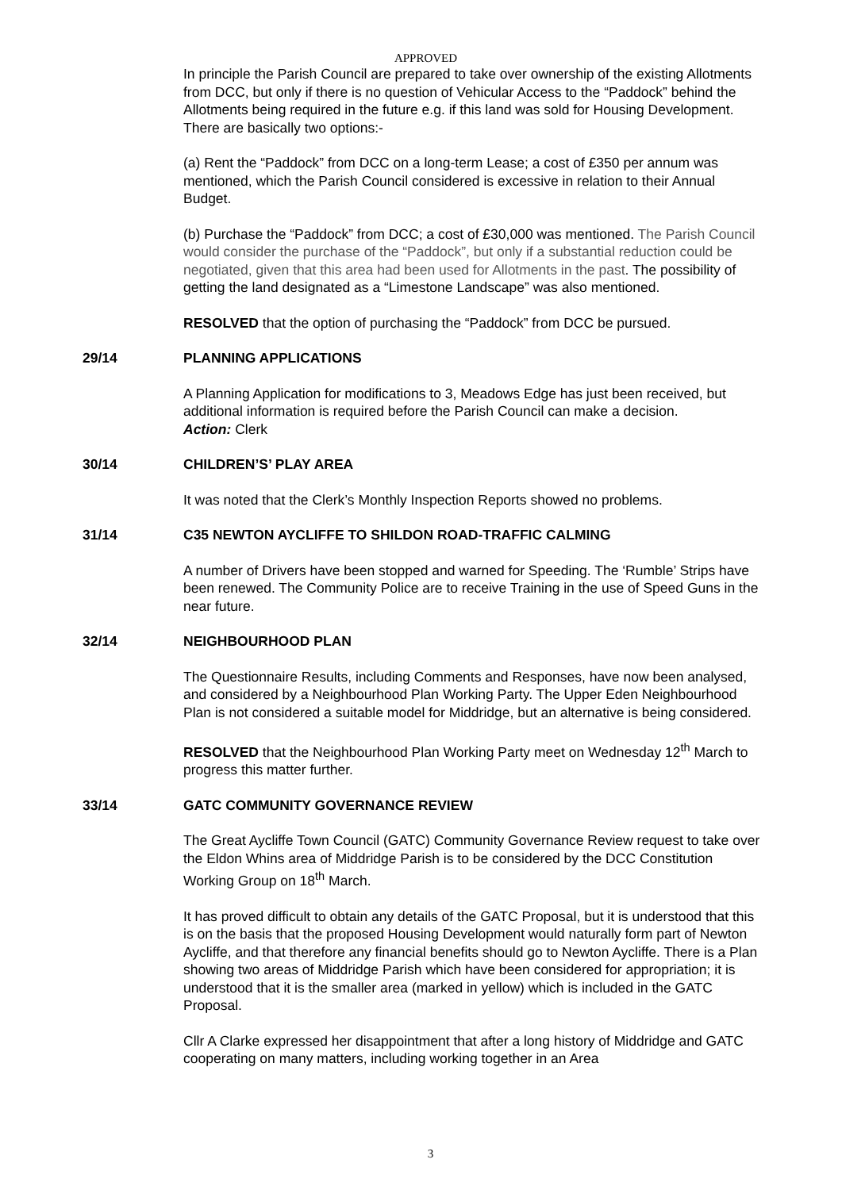APPROVED
In principle the Parish Council are prepared to take over ownership of the existing Allotments from DCC, but only if there is no question of Vehicular Access to the “Paddock” behind the Allotments being required in the future e.g. if this land was sold for Housing Development. There are basically two options:-
(a) Rent the “Paddock” from DCC on a long-term Lease; a cost of £350 per annum was mentioned, which the Parish Council considered is excessive in relation to their Annual Budget.
(b) Purchase the “Paddock” from DCC; a cost of £30,000 was mentioned. The Parish Council would consider the purchase of the “Paddock”, but only if a substantial reduction could be negotiated, given that this area had been used for Allotments in the past. The possibility of getting the land designated as a “Limestone Landscape” was also mentioned.
RESOLVED that the option of purchasing the “Paddock” from DCC be pursued.
29/14 PLANNING APPLICATIONS
A Planning Application for modifications to 3, Meadows Edge has just been received, but additional information is required before the Parish Council can make a decision.
Action: Clerk
30/14 CHILDREN’S’ PLAY AREA
It was noted that the Clerk’s Monthly Inspection Reports showed no problems.
31/14 C35 NEWTON AYCLIFFE TO SHILDON ROAD-TRAFFIC CALMING
A number of Drivers have been stopped and warned for Speeding. The ‘Rumble’ Strips have been renewed. The Community Police are to receive Training in the use of Speed Guns in the near future.
32/14 NEIGHBOURHOOD PLAN
The Questionnaire Results, including Comments and Responses, have now been analysed, and considered by a Neighbourhood Plan Working Party. The Upper Eden Neighbourhood Plan is not considered a suitable model for Middridge, but an alternative is being considered.
RESOLVED that the Neighbourhood Plan Working Party meet on Wednesday 12<sup>th</sup> March to progress this matter further.
33/14 GATC COMMUNITY GOVERNANCE REVIEW
The Great Aycliffe Town Council (GATC) Community Governance Review request to take over the Eldon Whins area of Middridge Parish is to be considered by the DCC Constitution Working Group on 18<sup>th</sup> March.
It has proved difficult to obtain any details of the GATC Proposal, but it is understood that this is on the basis that the proposed Housing Development would naturally form part of Newton Aycliffe, and that therefore any financial benefits should go to Newton Aycliffe. There is a Plan showing two areas of Middridge Parish which have been considered for appropriation; it is understood that it is the smaller area (marked in yellow) which is included in the GATC Proposal.
Cllr A Clarke expressed her disappointment that after a long history of Middridge and GATC cooperating on many matters, including working together in an Area
3